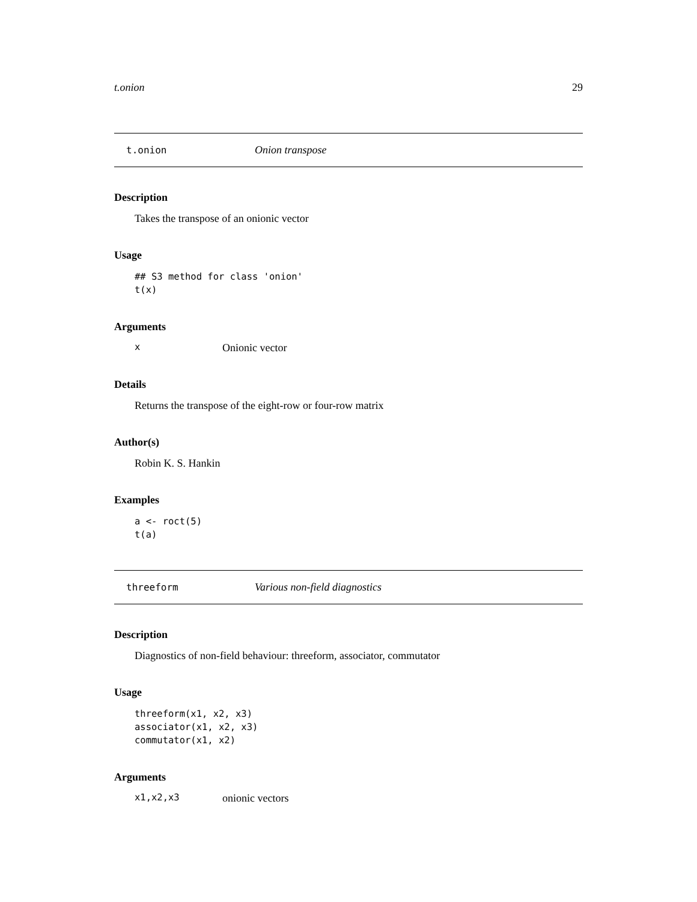t.onion 29
t.onion Onion transpose
Description
Takes the transpose of an onionic vector
Usage
## S3 method for class 'onion'
t(x)
Arguments
x Onionic vector
Details
Returns the transpose of the eight-row or four-row matrix
Author(s)
Robin K. S. Hankin
Examples
a <- roct(5)
t(a)
threeform Various non-field diagnostics
Description
Diagnostics of non-field behaviour: threeform, associator, commutator
Usage
threeform(x1, x2, x3)
associator(x1, x2, x3)
commutator(x1, x2)
Arguments
x1,x2,x3 onionic vectors